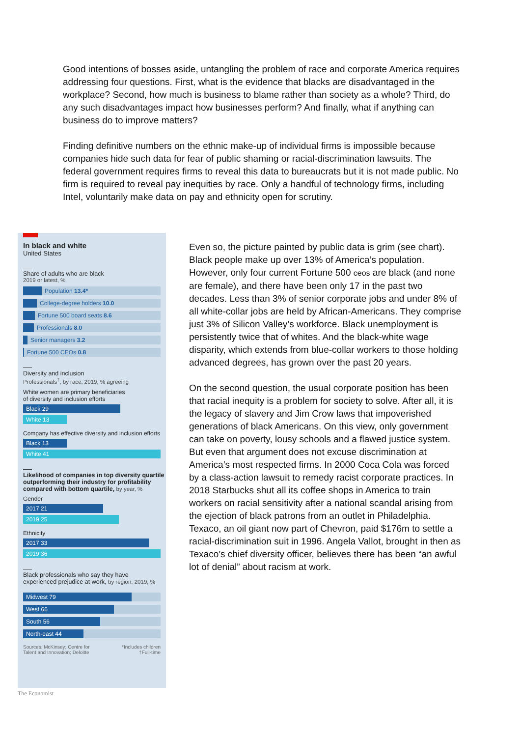Good intentions of bosses aside, untangling the problem of race and corporate America requires addressing four questions. First, what is the evidence that blacks are disadvantaged in the workplace? Second, how much is business to blame rather than society as a whole? Third, do any such disadvantages impact how businesses perform? And finally, what if anything can business do to improve matters?
Finding definitive numbers on the ethnic make-up of individual firms is impossible because companies hide such data for fear of public shaming or racial-discrimination lawsuits. The federal government requires firms to reveal this data to bureaucrats but it is not made public. No firm is required to reveal pay inequities by race. Only a handful of technology firms, including Intel, voluntarily make data on pay and ethnicity open for scrutiny.
In black and white
United States
Share of adults who are black
2019 or latest, %
Population 13.4*
College-degree holders 10.0
Fortune 500 board seats 8.6
Professionals 8.0
Senior managers 3.2
Fortune 500 CEOs 0.8
Diversity and inclusion
Professionals<sup>†</sup>, by race, 2019, % agreeing
White women are primary beneficiaries
of diversity and inclusion efforts
Black 29
White 13
Company has effective diversity and inclusion efforts
Black 13
White 41
Likelihood of companies in top diversity quartile
outperforming their industry for profitability
compared with bottom quartile, by year, %
Gender
2017 21
2019 25
Ethnicity
2017 33
2019 36
Black professionals who say they have
experienced prejudice at work, by region, 2019, %
Midwest 79
West 66
South 56
North-east 44
Sources: McKinsey; Centre for
Talent and Innovation; Deloitte *Includes children
†Full-time
The Economist
Even so, the picture painted by public data is grim (see chart). Black people make up over 13% of America’s population. However, only four current Fortune 500 ceos are black (and none are female), and there have been only 17 in the past two decades. Less than 3% of senior corporate jobs and under 8% of all white-collar jobs are held by African-Americans. They comprise just 3% of Silicon Valley’s workforce. Black unemployment is persistently twice that of whites. And the black-white wage disparity, which extends from blue-collar workers to those holding advanced degrees, has grown over the past 20 years.
On the second question, the usual corporate position has been that racial inequity is a problem for society to solve. After all, it is the legacy of slavery and Jim Crow laws that impoverished generations of black Americans. On this view, only government can take on poverty, lousy schools and a flawed justice system. But even that argument does not excuse discrimination at America’s most respected firms. In 2000 Coca Cola was forced by a class-action lawsuit to remedy racist corporate practices. In 2018 Starbucks shut all its coffee shops in America to train workers on racial sensitivity after a national scandal arising from the ejection of black patrons from an outlet in Philadelphia. Texaco, an oil giant now part of Chevron, paid $176m to settle a racial-discrimination suit in 1996. Angela Vallot, brought in then as Texaco’s chief diversity officer, believes there has been “an awful lot of denial” about racism at work.